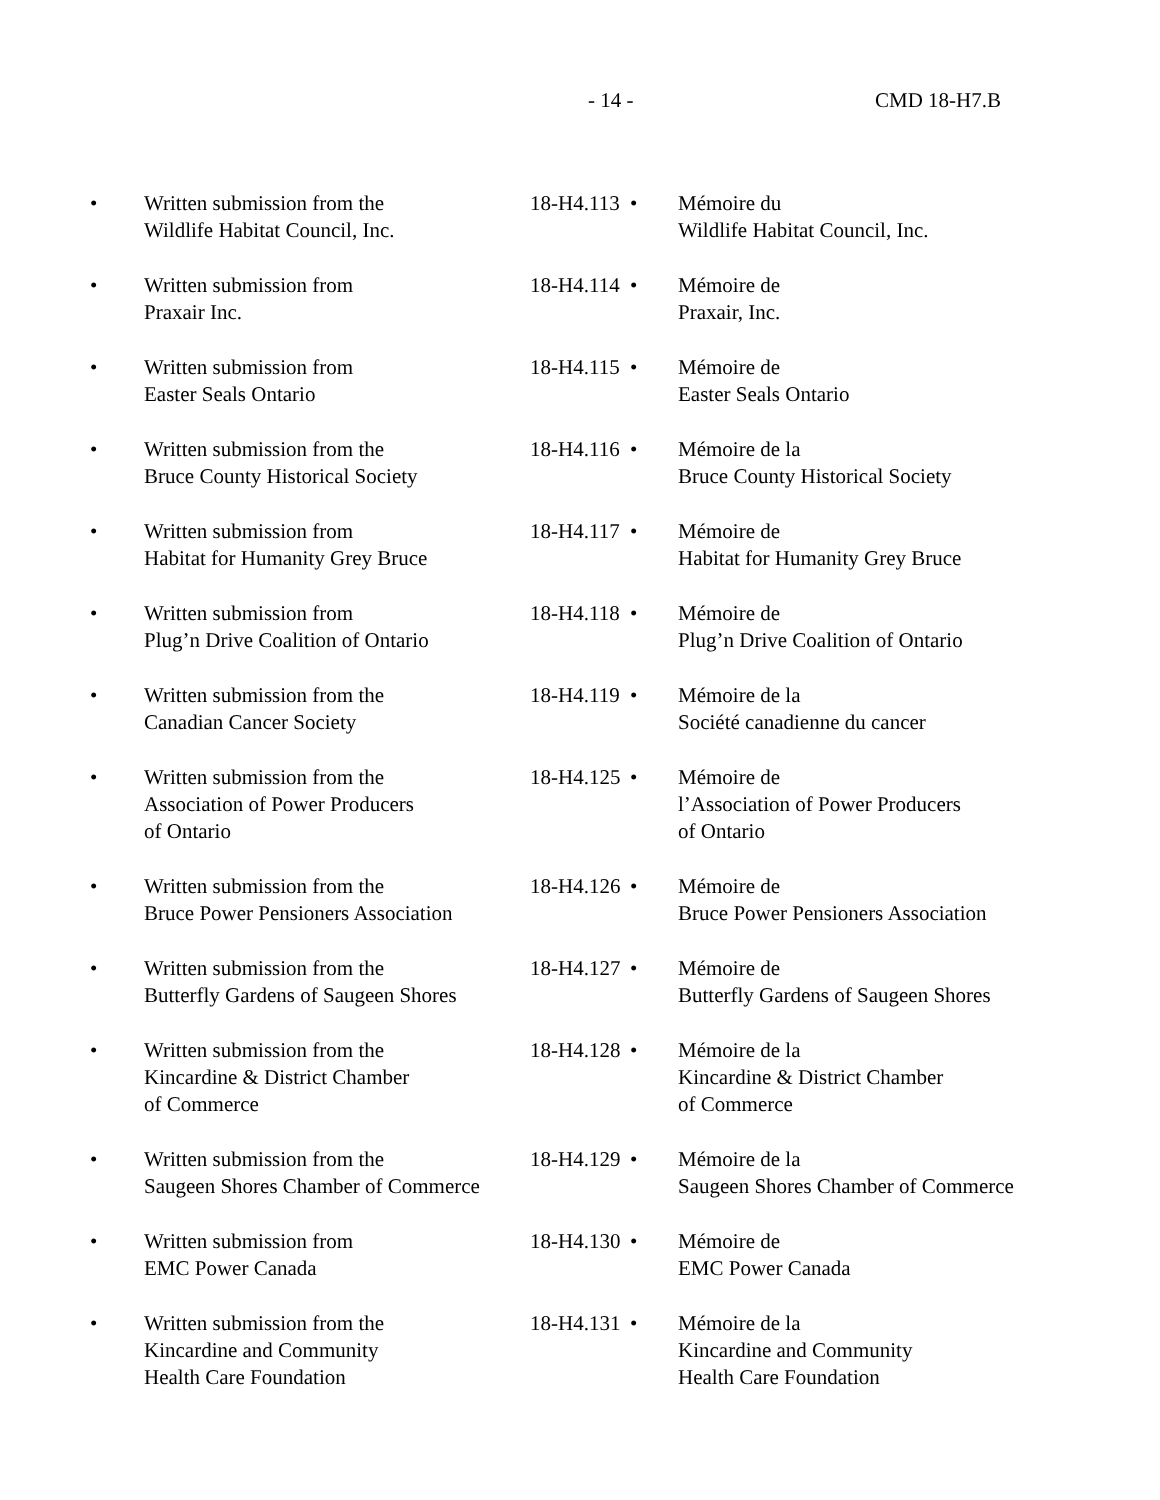- 14 - CMD 18-H7.B
| • | Written submission from the Wildlife Habitat Council, Inc. | 18-H4.113 | • | Mémoire du Wildlife Habitat Council, Inc. |
| • | Written submission from Praxair Inc. | 18-H4.114 | • | Mémoire de Praxair, Inc. |
| • | Written submission from Easter Seals Ontario | 18-H4.115 | • | Mémoire de Easter Seals Ontario |
| • | Written submission from the Bruce County Historical Society | 18-H4.116 | • | Mémoire de la Bruce County Historical Society |
| • | Written submission from Habitat for Humanity Grey Bruce | 18-H4.117 | • | Mémoire de Habitat for Humanity Grey Bruce |
| • | Written submission from Plug’n Drive Coalition of Ontario | 18-H4.118 | • | Mémoire de Plug’n Drive Coalition of Ontario |
| • | Written submission from the Canadian Cancer Society | 18-H4.119 | • | Mémoire de la Société canadienne du cancer |
| • | Written submission from the Association of Power Producers of Ontario | 18-H4.125 | • | Mémoire de l’Association of Power Producers of Ontario |
| • | Written submission from the Bruce Power Pensioners Association | 18-H4.126 | • | Mémoire de Bruce Power Pensioners Association |
| • | Written submission from the Butterfly Gardens of Saugeen Shores | 18-H4.127 | • | Mémoire de Butterfly Gardens of Saugeen Shores |
| • | Written submission from the Kincardine & District Chamber of Commerce | 18-H4.128 | • | Mémoire de la Kincardine & District Chamber of Commerce |
| • | Written submission from the Saugeen Shores Chamber of Commerce | 18-H4.129 | • | Mémoire de la Saugeen Shores Chamber of Commerce |
| • | Written submission from EMC Power Canada | 18-H4.130 | • | Mémoire de EMC Power Canada |
| • | Written submission from the Kincardine and Community Health Care Foundation | 18-H4.131 | • | Mémoire de la Kincardine and Community Health Care Foundation |